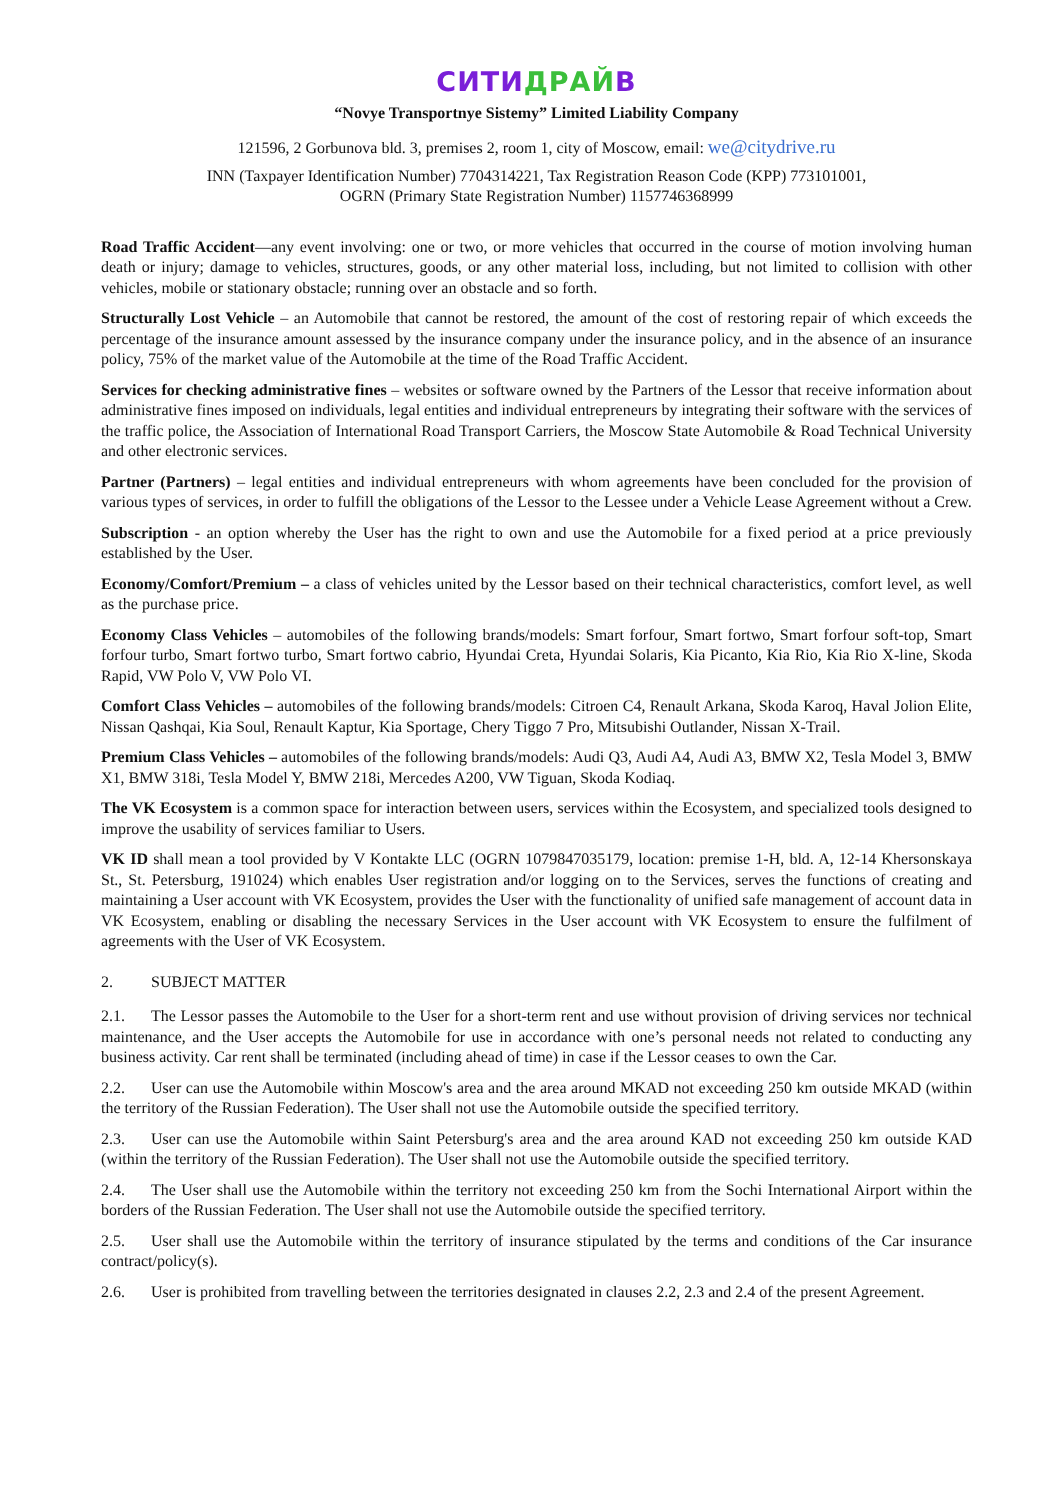СИТИ ДРАЙ В
“Novye Transportnye Sistemy” Limited Liability Company
121596, 2 Gorbunova bld. 3, premises 2, room 1, city of Moscow, email: we@citydrive.ru
INN (Taxpayer Identification Number) 7704314221, Tax Registration Reason Code (KPP) 773101001,
OGRN (Primary State Registration Number) 1157746368999
Road Traffic Accident—any event involving: one or two, or more vehicles that occurred in the course of motion involving human death or injury; damage to vehicles, structures, goods, or any other material loss, including, but not limited to collision with other vehicles, mobile or stationary obstacle; running over an obstacle and so forth.
Structurally Lost Vehicle – an Automobile that cannot be restored, the amount of the cost of restoring repair of which exceeds the percentage of the insurance amount assessed by the insurance company under the insurance policy, and in the absence of an insurance policy, 75% of the market value of the Automobile at the time of the Road Traffic Accident.
Services for checking administrative fines – websites or software owned by the Partners of the Lessor that receive information about administrative fines imposed on individuals, legal entities and individual entrepreneurs by integrating their software with the services of the traffic police, the Association of International Road Transport Carriers, the Moscow State Automobile & Road Technical University and other electronic services.
Partner (Partners) – legal entities and individual entrepreneurs with whom agreements have been concluded for the provision of various types of services, in order to fulfill the obligations of the Lessor to the Lessee under a Vehicle Lease Agreement without a Crew.
Subscription - an option whereby the User has the right to own and use the Automobile for a fixed period at a price previously established by the User.
Economy/Comfort/Premium – a class of vehicles united by the Lessor based on their technical characteristics, comfort level, as well as the purchase price.
Economy Class Vehicles – automobiles of the following brands/models: Smart forfour, Smart fortwo, Smart forfour soft-top, Smart forfour turbo, Smart fortwo turbo, Smart fortwo cabrio, Hyundai Creta, Hyundai Solaris, Kia Picanto, Kia Rio, Kia Rio X-line, Skoda Rapid, VW Polo V, VW Polo VI.
Comfort Class Vehicles – automobiles of the following brands/models: Citroen C4, Renault Arkana, Skoda Karoq, Haval Jolion Elite, Nissan Qashqai, Kia Soul, Renault Kaptur, Kia Sportage, Chery Tiggo 7 Pro, Mitsubishi Outlander, Nissan X-Trail.
Premium Class Vehicles – automobiles of the following brands/models: Audi Q3, Audi A4, Audi A3, BMW X2, Tesla Model 3, BMW X1, BMW 318i, Tesla Model Y, BMW 218i, Mercedes A200, VW Tiguan, Skoda Kodiaq.
The VK Ecosystem is a common space for interaction between users, services within the Ecosystem, and specialized tools designed to improve the usability of services familiar to Users.
VK ID shall mean a tool provided by V Kontakte LLC (OGRN 1079847035179, location: premise 1-H, bld. A, 12-14 Khersonskaya St., St. Petersburg, 191024) which enables User registration and/or logging on to the Services, serves the functions of creating and maintaining a User account with VK Ecosystem, provides the User with the functionality of unified safe management of account data in VK Ecosystem, enabling or disabling the necessary Services in the User account with VK Ecosystem to ensure the fulfilment of agreements with the User of VK Ecosystem.
2. SUBJECT MATTER
2.1. The Lessor passes the Automobile to the User for a short-term rent and use without provision of driving services nor technical maintenance, and the User accepts the Automobile for use in accordance with one’s personal needs not related to conducting any business activity. Car rent shall be terminated (including ahead of time) in case if the Lessor ceases to own the Car.
2.2. User can use the Automobile within Moscow's area and the area around MKAD not exceeding 250 km outside MKAD (within the territory of the Russian Federation). The User shall not use the Automobile outside the specified territory.
2.3. User can use the Automobile within Saint Petersburg's area and the area around KAD not exceeding 250 km outside KAD (within the territory of the Russian Federation). The User shall not use the Automobile outside the specified territory.
2.4. The User shall use the Automobile within the territory not exceeding 250 km from the Sochi International Airport within the borders of the Russian Federation. The User shall not use the Automobile outside the specified territory.
2.5. User shall use the Automobile within the territory of insurance stipulated by the terms and conditions of the Car insurance contract/policy(s).
2.6. User is prohibited from travelling between the territories designated in clauses 2.2, 2.3 and 2.4 of the present Agreement.